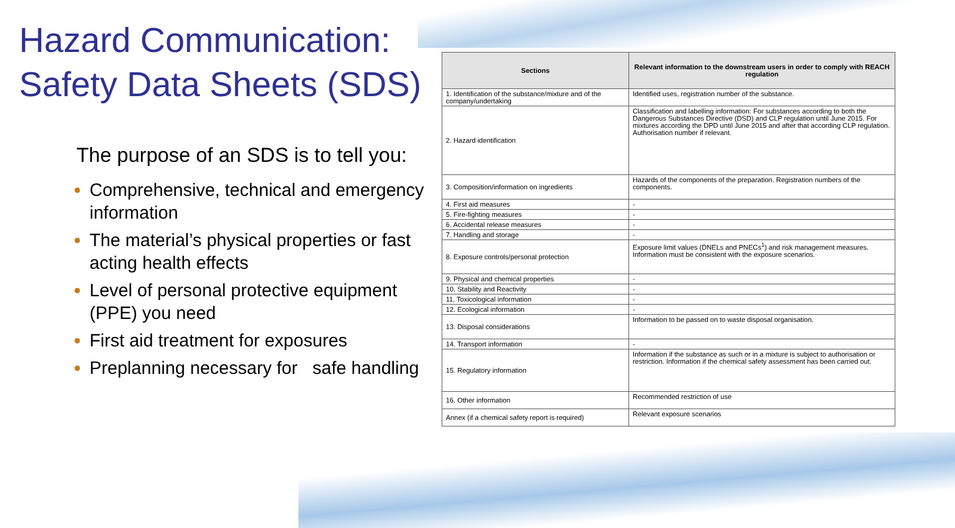Hazard Communication:
Safety Data Sheets (SDS)
The purpose of an SDS is to tell you:
Comprehensive, technical and emergency information
The material’s physical properties or fast acting health effects
Level of personal protective equipment (PPE) you need
First aid treatment for exposures
Preplanning necessary for safe handling
| Sections | Relevant information to the downstream users in order to comply with REACH regulation |
| --- | --- |
| 1. Identification of the substance/mixture and of the company/undertaking | Identified uses, registration number of the substance. |
| 2. Hazard identification | Classification and labelling information: For substances according to both the Dangerous Substances Directive (DSD) and CLP regulation until June 2015. For mixtures according the DPD until June 2015 and after that according CLP regulation. Authorisation number if relevant. |
| 3. Composition/information on ingredients | Hazards of the components of the preparation. Registration numbers of the components. |
| 4. First aid measures | - |
| 5. Fire-fighting measures | - |
| 6. Accidental release measures | - |
| 7. Handling and storage | - |
| 8. Exposure controls/personal protection | Exposure limit values (DNELs and PNECs<sup>1</sup>) and risk management measures. Information must be consistent with the exposure scenarios. |
| 9. Physical and chemical properties | - |
| 10. Stability and Reactivity | - |
| 11. Toxicological information | - |
| 12. Ecological information | - |
| 13. Disposal considerations | Information to be passed on to waste disposal organisation. |
| 14. Transport information | - |
| 15. Regulatory information | Information if the substance as such or in a mixture is subject to authorisation or restriction. Information if the chemical safety assessment has been carried out. |
| 16. Other information | Recommended restriction of use |
| Annex (if a chemical safety report is required) | Relevant exposure scenarios |